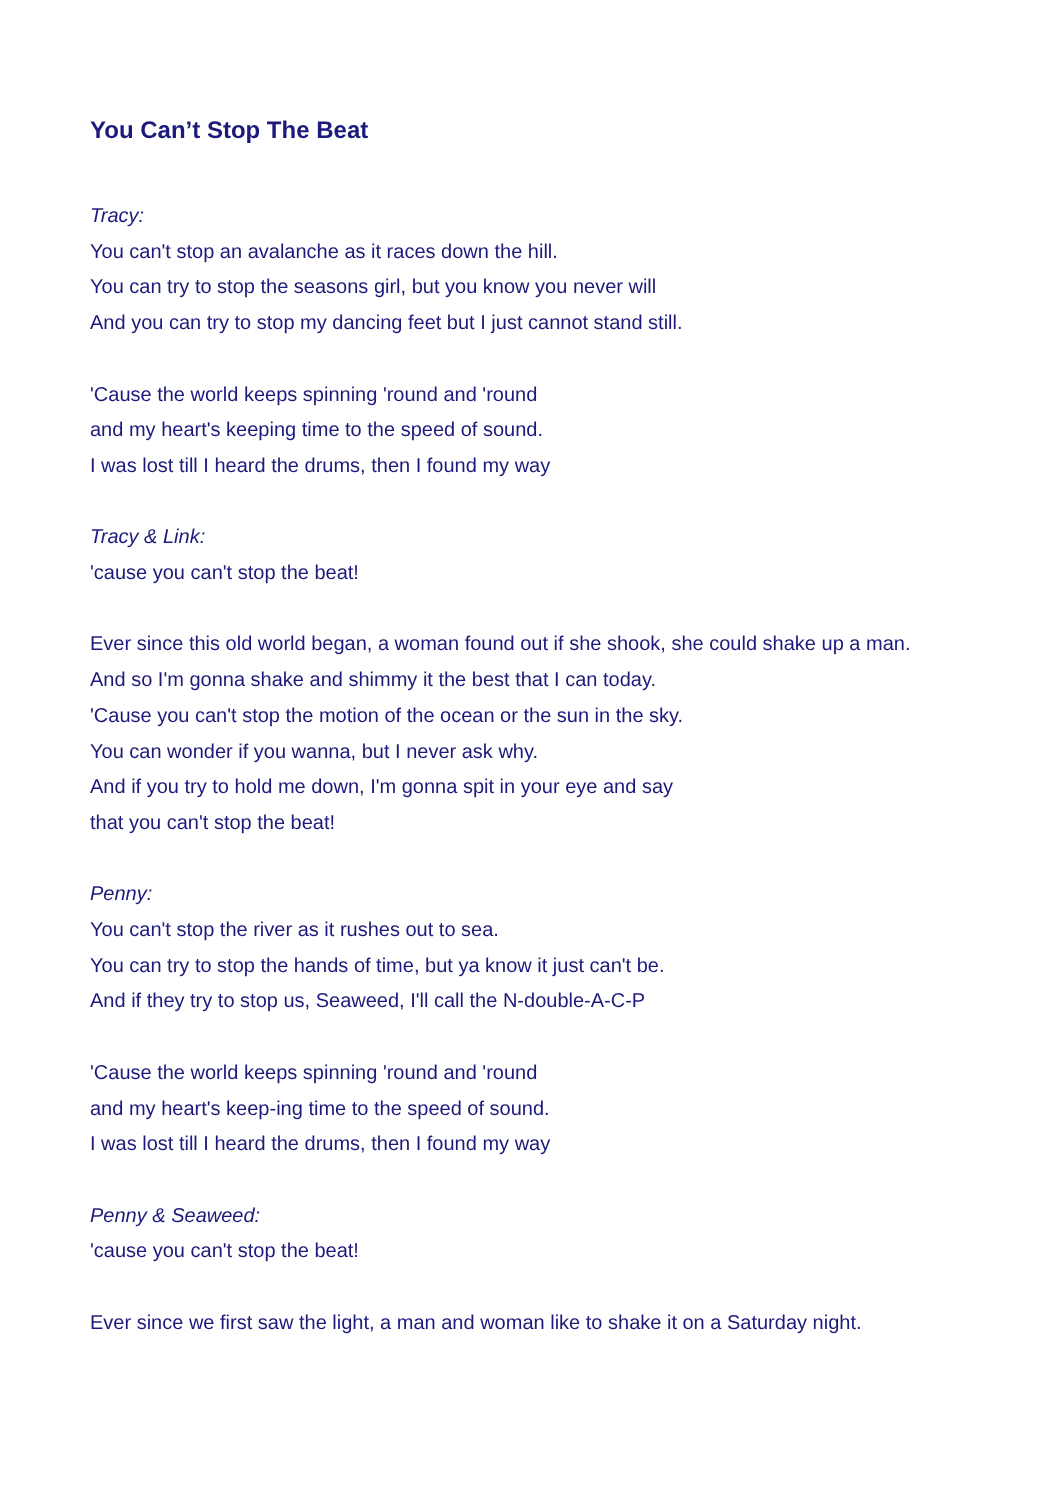You Can’t Stop The Beat
Tracy:
You can't stop an avalanche as it races down the hill.
You can try to stop the seasons girl, but you know you never will
And you can try to stop my dancing feet but I just cannot stand still.
'Cause the world keeps spinning 'round and 'round
and my heart's keeping time to the speed of sound.
I was lost till I heard the drums, then I found my way
Tracy & Link:
'cause you can't stop the beat!
Ever since this old world began, a woman found out if she shook, she could shake up a man.
And so I'm gonna shake and shimmy it the best that I can today.
'Cause you can't stop the motion of the ocean or the sun in the sky.
You can wonder if you wanna, but I never ask why.
And if you try to hold me down, I'm gonna spit in your eye and say
that you can't stop the beat!
Penny:
You can't stop the river as it rushes out to sea.
You can try to stop the hands of time, but ya know it just can't be.
And if they try to stop us, Seaweed, I'll call the N-double-A-C-P
'Cause the world keeps spinning 'round and 'round
and my heart's keep-ing time to the speed of sound.
I was lost till I heard the drums, then I found my way
Penny & Seaweed:
'cause you can't stop the beat!
Ever since we first saw the light, a man and woman like to shake it on a Saturday night.